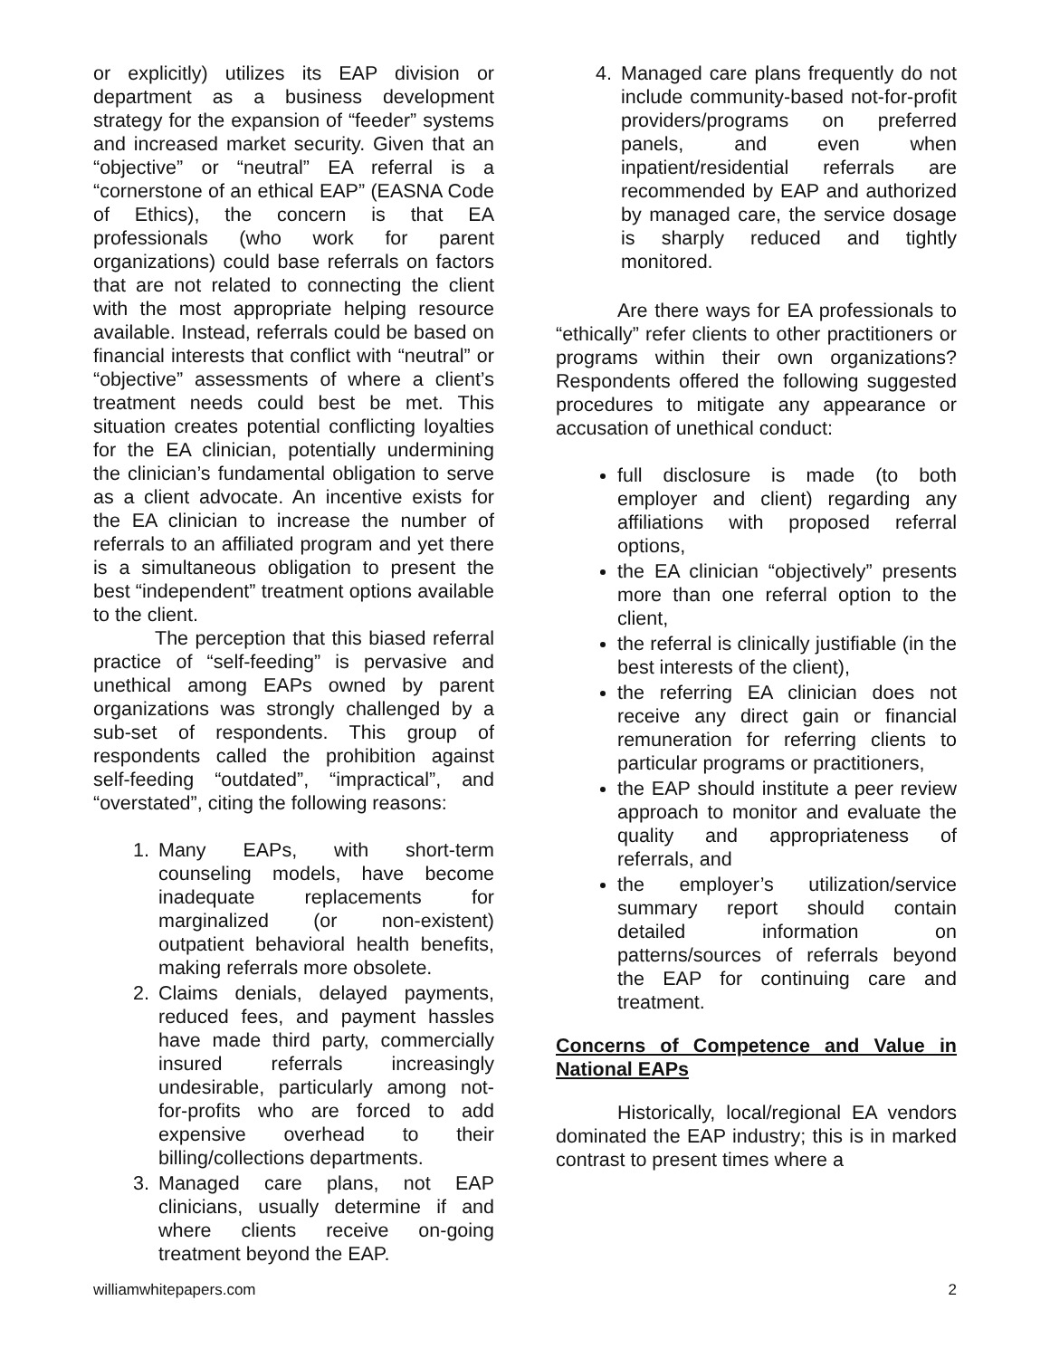or explicitly) utilizes its EAP division or department as a business development strategy for the expansion of “feeder” systems and increased market security. Given that an “objective” or “neutral” EA referral is a “cornerstone of an ethical EAP” (EASNA Code of Ethics), the concern is that EA professionals (who work for parent organizations) could base referrals on factors that are not related to connecting the client with the most appropriate helping resource available. Instead, referrals could be based on financial interests that conflict with “neutral” or “objective” assessments of where a client’s treatment needs could best be met. This situation creates potential conflicting loyalties for the EA clinician, potentially undermining the clinician’s fundamental obligation to serve as a client advocate. An incentive exists for the EA clinician to increase the number of referrals to an affiliated program and yet there is a simultaneous obligation to present the best “independent” treatment options available to the client.
The perception that this biased referral practice of “self-feeding” is pervasive and unethical among EAPs owned by parent organizations was strongly challenged by a sub-set of respondents. This group of respondents called the prohibition against self-feeding “outdated”, “impractical”, and “overstated”, citing the following reasons:
1. Many EAPs, with short-term counseling models, have become inadequate replacements for marginalized (or non-existent) outpatient behavioral health benefits, making referrals more obsolete.
2. Claims denials, delayed payments, reduced fees, and payment hassles have made third party, commercially insured referrals increasingly undesirable, particularly among not-for-profits who are forced to add expensive overhead to their billing/collections departments.
3. Managed care plans, not EAP clinicians, usually determine if and where clients receive on-going treatment beyond the EAP.
4. Managed care plans frequently do not include community-based not-for-profit providers/programs on preferred panels, and even when inpatient/residential referrals are recommended by EAP and authorized by managed care, the service dosage is sharply reduced and tightly monitored.
Are there ways for EA professionals to “ethically” refer clients to other practitioners or programs within their own organizations? Respondents offered the following suggested procedures to mitigate any appearance or accusation of unethical conduct:
full disclosure is made (to both employer and client) regarding any affiliations with proposed referral options,
the EA clinician “objectively” presents more than one referral option to the client,
the referral is clinically justifiable (in the best interests of the client),
the referring EA clinician does not receive any direct gain or financial remuneration for referring clients to particular programs or practitioners,
the EAP should institute a peer review approach to monitor and evaluate the quality and appropriateness of referrals, and
the employer’s utilization/service summary report should contain detailed information on patterns/sources of referrals beyond the EAP for continuing care and treatment.
Concerns of Competence and Value in National EAPs
Historically, local/regional EA vendors dominated the EAP industry; this is in marked contrast to present times where a
williamwhitepapers.com 2